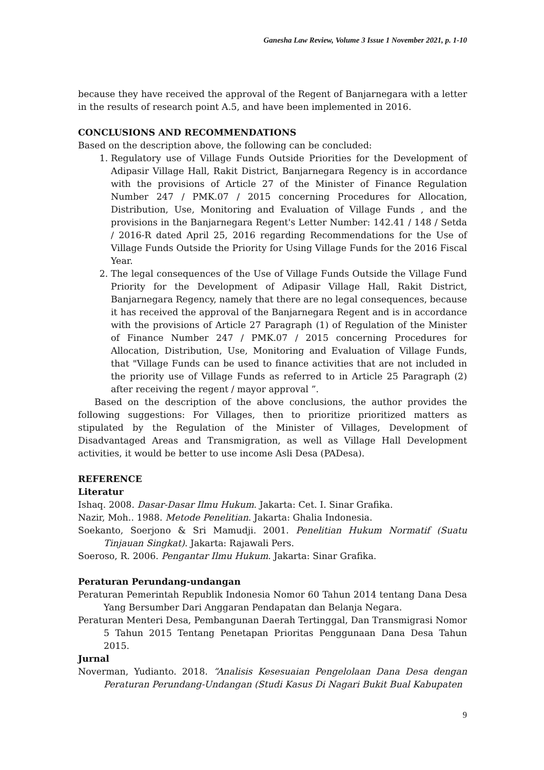Ganesha Law Review, Volume 3 Issue 1 November 2021, p. 1-10
because they have received the approval of the Regent of Banjarnegara with a letter in the results of research point A.5, and have been implemented in 2016.
CONCLUSIONS AND RECOMMENDATIONS
Based on the description above, the following can be concluded:
1. Regulatory use of Village Funds Outside Priorities for the Development of Adipasir Village Hall, Rakit District, Banjarnegara Regency is in accordance with the provisions of Article 27 of the Minister of Finance Regulation Number 247 / PMK.07 / 2015 concerning Procedures for Allocation, Distribution, Use, Monitoring and Evaluation of Village Funds , and the provisions in the Banjarnegara Regent's Letter Number: 142.41 / 148 / Setda / 2016-R dated April 25, 2016 regarding Recommendations for the Use of Village Funds Outside the Priority for Using Village Funds for the 2016 Fiscal Year.
2. The legal consequences of the Use of Village Funds Outside the Village Fund Priority for the Development of Adipasir Village Hall, Rakit District, Banjarnegara Regency, namely that there are no legal consequences, because it has received the approval of the Banjarnegara Regent and is in accordance with the provisions of Article 27 Paragraph (1) of Regulation of the Minister of Finance Number 247 / PMK.07 / 2015 concerning Procedures for Allocation, Distribution, Use, Monitoring and Evaluation of Village Funds, that "Village Funds can be used to finance activities that are not included in the priority use of Village Funds as referred to in Article 25 Paragraph (2) after receiving the regent / mayor approval ”.
Based on the description of the above conclusions, the author provides the following suggestions: For Villages, then to prioritize prioritized matters as stipulated by the Regulation of the Minister of Villages, Development of Disadvantaged Areas and Transmigration, as well as Village Hall Development activities, it would be better to use income Asli Desa (PADesa).
REFERENCE
Literatur
Ishaq. 2008. Dasar-Dasar Ilmu Hukum. Jakarta: Cet. I. Sinar Grafika.
Nazir, Moh.. 1988. Metode Penelitian. Jakarta: Ghalia Indonesia.
Soekanto, Soerjono & Sri Mamudji. 2001. Penelitian Hukum Normatif (Suatu Tinjauan Singkat). Jakarta: Rajawali Pers.
Soeroso, R. 2006. Pengantar Ilmu Hukum. Jakarta: Sinar Grafika.
Peraturan Perundang-undangan
Peraturan Pemerintah Republik Indonesia Nomor 60 Tahun 2014 tentang Dana Desa Yang Bersumber Dari Anggaran Pendapatan dan Belanja Negara.
Peraturan Menteri Desa, Pembangunan Daerah Tertinggal, Dan Transmigrasi Nomor 5 Tahun 2015 Tentang Penetapan Prioritas Penggunaan Dana Desa Tahun 2015.
Jurnal
Noverman, Yudianto. 2018. “Analisis Kesesuaian Pengelolaan Dana Desa dengan Peraturan Perundang-Undangan (Studi Kasus Di Nagari Bukit Bual Kabupaten
9